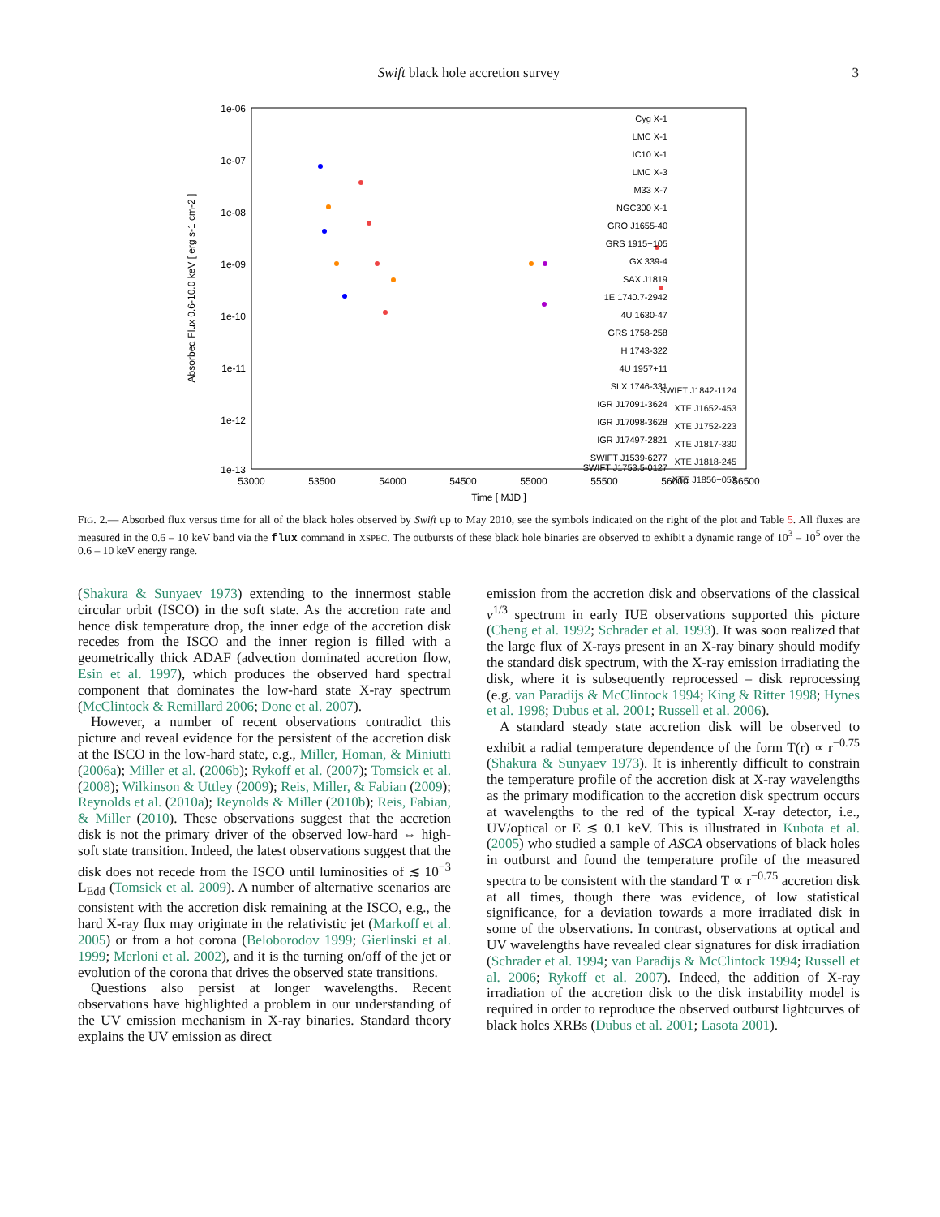Swift black hole accretion survey 3
1e-06
1e-07
1e-08
1e-09
1e-10
1e-11
1e-12
1e-13
53000
53500
54000
54500
55000
55500
56000
56500
Time [ MJD ]
Absorbed Flux 0.6-10.0 keV [ erg s-1 cm-2 ]
Cyg X-1
LMC X-1
IC10 X-1
LMC X-3
M33 X-7
NGC300 X-1
GRO J1655-40
GRS 1915+105
GX 339-4
SAX J1819
1E 1740.7-2942
4U 1630-47
GRS 1758-258
H 1743-322
4U 1957+11
SLX 1746-331
IGR J17091-3624
IGR J17098-3628
IGR J17497-2821
SWIFT J1539-6277
SWIFT J1753.5-0127
SWIFT J1842-1124
XTE J1652-453
XTE J1752-223
XTE J1817-330
XTE J1818-245
XTE J1856+053
FIG. 2.— Absorbed flux versus time for all of the black holes observed by Swift up to May 2010, see the symbols indicated on the right of the plot and Table 5. All fluxes are measured in the 0.6 – 10 keV band via the flux command in XSPEC. The outbursts of these black hole binaries are observed to exhibit a dynamic range of 10<sup>3</sup> – 10<sup>5</sup> over the 0.6 – 10 keV energy range.
(Shakura & Sunyaev 1973) extending to the innermost stable circular orbit (ISCO) in the soft state. As the accretion rate and hence disk temperature drop, the inner edge of the accretion disk recedes from the ISCO and the inner region is filled with a geometrically thick ADAF (advection dominated accretion flow, Esin et al. 1997), which produces the observed hard spectral component that dominates the low-hard state X-ray spectrum (McClintock & Remillard 2006; Done et al. 2007).
However, a number of recent observations contradict this picture and reveal evidence for the persistent of the accretion disk at the ISCO in the low-hard state, e.g., Miller, Homan, & Miniutti (2006a); Miller et al. (2006b); Rykoff et al. (2007); Tomsick et al. (2008); Wilkinson & Uttley (2009); Reis, Miller, & Fabian (2009); Reynolds et al. (2010a); Reynolds & Miller (2010b); Reis, Fabian, & Miller (2010). These observations suggest that the accretion disk is not the primary driver of the observed low-hard ⇔ high-soft state transition. Indeed, the latest observations suggest that the disk does not recede from the ISCO until luminosities of ≲ 10<sup>−3</sup> L<sub>Edd</sub> (Tomsick et al. 2009). A number of alternative scenarios are consistent with the accretion disk remaining at the ISCO, e.g., the hard X-ray flux may originate in the relativistic jet (Markoff et al. 2005) or from a hot corona (Beloborodov 1999; Gierlinski et al. 1999; Merloni et al. 2002), and it is the turning on/off of the jet or evolution of the corona that drives the observed state transitions.
Questions also persist at longer wavelengths. Recent observations have highlighted a problem in our understanding of the UV emission mechanism in X-ray binaries. Standard theory explains the UV emission as direct
emission from the accretion disk and observations of the classical ν<sup>1/3</sup> spectrum in early IUE observations supported this picture (Cheng et al. 1992; Schrader et al. 1993). It was soon realized that the large flux of X-rays present in an X-ray binary should modify the standard disk spectrum, with the X-ray emission irradiating the disk, where it is subsequently reprocessed – disk reprocessing (e.g. van Paradijs & McClintock 1994; King & Ritter 1998; Hynes et al. 1998; Dubus et al. 2001; Russell et al. 2006).
A standard steady state accretion disk will be observed to exhibit a radial temperature dependence of the form T(r) ∝ r<sup>−0.75</sup> (Shakura & Sunyaev 1973). It is inherently difficult to constrain the temperature profile of the accretion disk at X-ray wavelengths as the primary modification to the accretion disk spectrum occurs at wavelengths to the red of the typical X-ray detector, i.e., UV/optical or E ≲ 0.1 keV. This is illustrated in Kubota et al. (2005) who studied a sample of ASCA observations of black holes in outburst and found the temperature profile of the measured spectra to be consistent with the standard T ∝ r<sup>−0.75</sup> accretion disk at all times, though there was evidence, of low statistical significance, for a deviation towards a more irradiated disk in some of the observations. In contrast, observations at optical and UV wavelengths have revealed clear signatures for disk irradiation (Schrader et al. 1994; van Paradijs & McClintock 1994; Russell et al. 2006; Rykoff et al. 2007). Indeed, the addition of X-ray irradiation of the accretion disk to the disk instability model is required in order to reproduce the observed outburst lightcurves of black holes XRBs (Dubus et al. 2001; Lasota 2001).